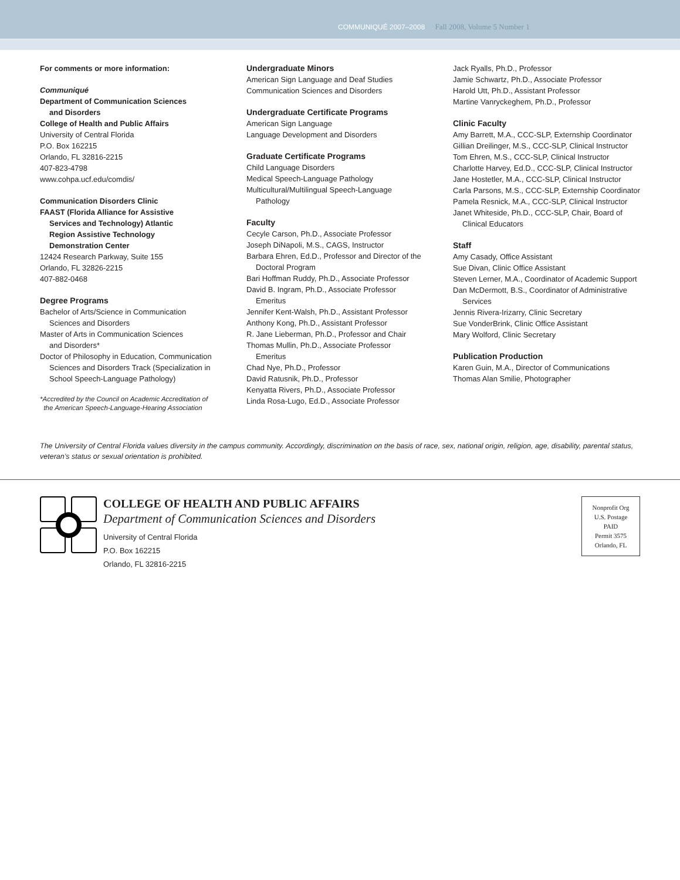COMMUNIQUÉ 2007–2008 Fall 2008, Volume 5 Number 1
For comments or more information:
Communiqué
Department of Communication Sciences
and Disorders
College of Health and Public Affairs
University of Central Florida
P.O. Box 162215
Orlando, FL 32816-2215
407-823-4798
www.cohpa.ucf.edu/comdis/
Communication Disorders Clinic
FAAST (Florida Alliance for Assistive
Services and Technology) Atlantic
Region Assistive Technology
Demonstration Center
12424 Research Parkway, Suite 155
Orlando, FL 32826-2215
407-882-0468
Degree Programs
Bachelor of Arts/Science in Communication
Sciences and Disorders
Master of Arts in Communication Sciences
and Disorders*
Doctor of Philosophy in Education, Communication
Sciences and Disorders Track (Specialization in
School Speech-Language Pathology)
*Accredited by the Council on Academic Accreditation of
the American Speech-Language-Hearing Association
Undergraduate Minors
American Sign Language and Deaf Studies
Communication Sciences and Disorders
Undergraduate Certificate Programs
American Sign Language
Language Development and Disorders
Graduate Certificate Programs
Child Language Disorders
Medical Speech-Language Pathology
Multicultural/Multilingual Speech-Language
Pathology
Faculty
Cecyle Carson, Ph.D., Associate Professor
Joseph DiNapoli, M.S., CAGS, Instructor
Barbara Ehren, Ed.D., Professor and Director of the
Doctoral Program
Bari Hoffman Ruddy, Ph.D., Associate Professor
David B. Ingram, Ph.D., Associate Professor
Emeritus
Jennifer Kent-Walsh, Ph.D., Assistant Professor
Anthony Kong, Ph.D., Assistant Professor
R. Jane Lieberman, Ph.D., Professor and Chair
Thomas Mullin, Ph.D., Associate Professor
Emeritus
Chad Nye, Ph.D., Professor
David Ratusnik, Ph.D., Professor
Kenyatta Rivers, Ph.D., Associate Professor
Linda Rosa-Lugo, Ed.D., Associate Professor
Jack Ryalls, Ph.D., Professor
Jamie Schwartz, Ph.D., Associate Professor
Harold Utt, Ph.D., Assistant Professor
Martine Vanryckeghem, Ph.D., Professor
Clinic Faculty
Amy Barrett, M.A., CCC-SLP, Externship Coordinator
Gillian Dreilinger, M.S., CCC-SLP, Clinical Instructor
Tom Ehren, M.S., CCC-SLP, Clinical Instructor
Charlotte Harvey, Ed.D., CCC-SLP, Clinical Instructor
Jane Hostetler, M.A., CCC-SLP, Clinical Instructor
Carla Parsons, M.S., CCC-SLP, Externship Coordinator
Pamela Resnick, M.A., CCC-SLP, Clinical Instructor
Janet Whiteside, Ph.D., CCC-SLP, Chair, Board of
Clinical Educators
Staff
Amy Casady, Office Assistant
Sue Divan, Clinic Office Assistant
Steven Lerner, M.A., Coordinator of Academic Support
Dan McDermott, B.S., Coordinator of Administrative
Services
Jennis Rivera-Irizarry, Clinic Secretary
Sue VonderBrink, Clinic Office Assistant
Mary Wolford, Clinic Secretary
Publication Production
Karen Guin, M.A., Director of Communications
Thomas Alan Smilie, Photographer
The University of Central Florida values diversity in the campus community. Accordingly, discrimination on the basis of race, sex, national origin, religion, age, disability, parental status, veteran’s status or sexual orientation is prohibited.
COLLEGE OF HEALTH AND PUBLIC AFFAIRS
Department of Communication Sciences and Disorders
University of Central Florida
P.O. Box 162215
Orlando, FL 32816-2215
Nonprofit Org
U.S. Postage
PAID
Permit 3575
Orlando, FL